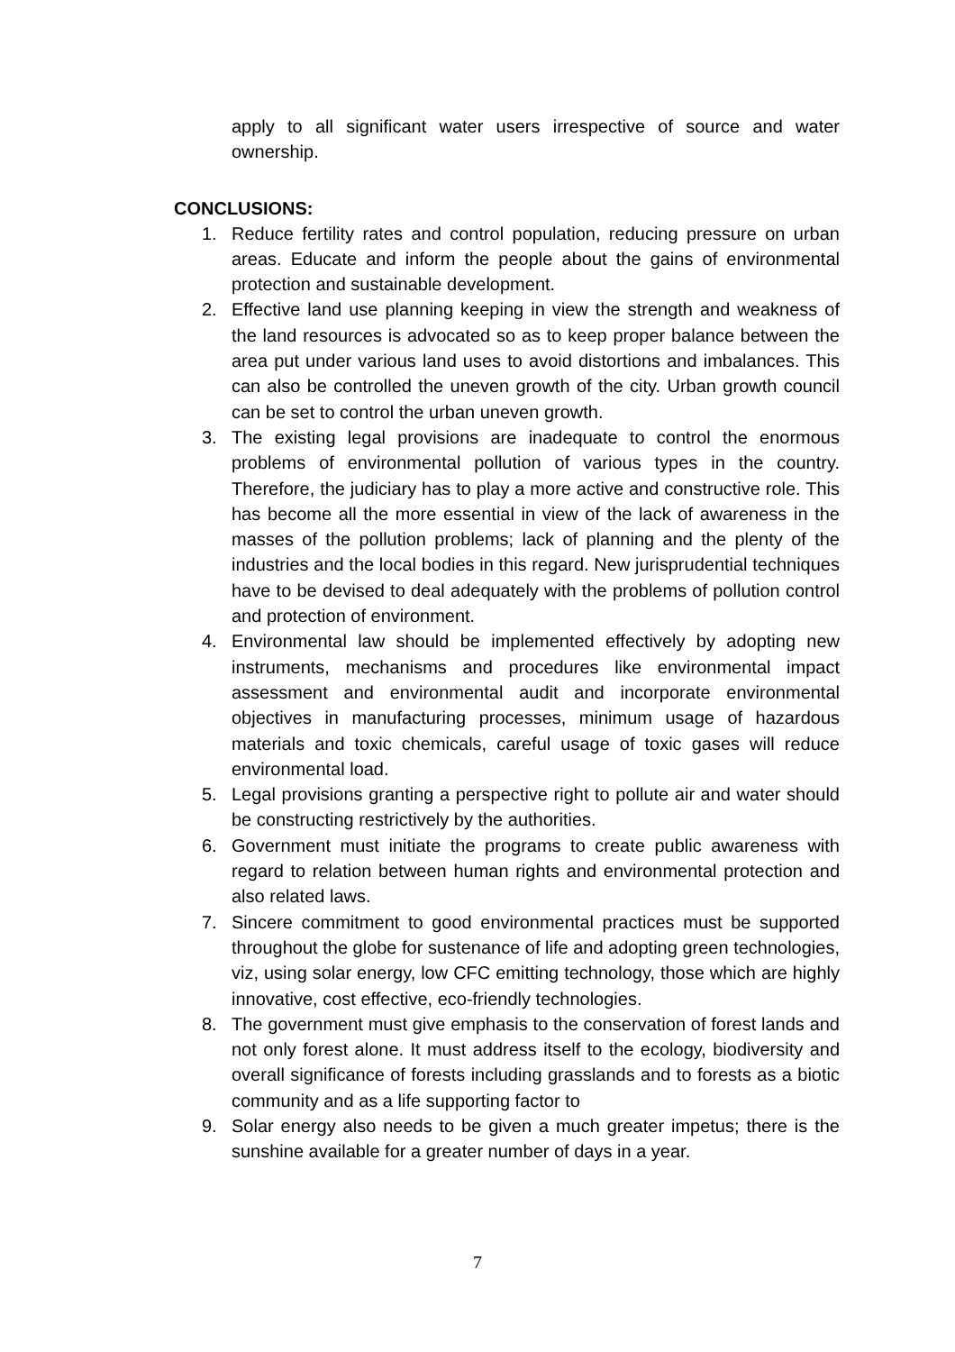apply to all significant water users irrespective of source and water ownership.
CONCLUSIONS:
1. Reduce fertility rates and control population, reducing pressure on urban areas. Educate and inform the people about the gains of environmental protection and sustainable development.
2. Effective land use planning keeping in view the strength and weakness of the land resources is advocated so as to keep proper balance between the area put under various land uses to avoid distortions and imbalances. This can also be controlled the uneven growth of the city. Urban growth council can be set to control the urban uneven growth.
3. The existing legal provisions are inadequate to control the enormous problems of environmental pollution of various types in the country. Therefore, the judiciary has to play a more active and constructive role. This has become all the more essential in view of the lack of awareness in the masses of the pollution problems; lack of planning and the plenty of the industries and the local bodies in this regard. New jurisprudential techniques have to be devised to deal adequately with the problems of pollution control and protection of environment.
4. Environmental law should be implemented effectively by adopting new instruments, mechanisms and procedures like environmental impact assessment and environmental audit and incorporate environmental objectives in manufacturing processes, minimum usage of hazardous materials and toxic chemicals, careful usage of toxic gases will reduce environmental load.
5. Legal provisions granting a perspective right to pollute air and water should be constructing restrictively by the authorities.
6. Government must initiate the programs to create public awareness with regard to relation between human rights and environmental protection and also related laws.
7. Sincere commitment to good environmental practices must be supported throughout the globe for sustenance of life and adopting green technologies, viz, using solar energy, low CFC emitting technology, those which are highly innovative, cost effective, eco-friendly technologies.
8. The government must give emphasis to the conservation of forest lands and not only forest alone. It must address itself to the ecology, biodiversity and overall significance of forests including grasslands and to forests as a biotic community and as a life supporting factor to
9. Solar energy also needs to be given a much greater impetus; there is the sunshine available for a greater number of days in a year.
7